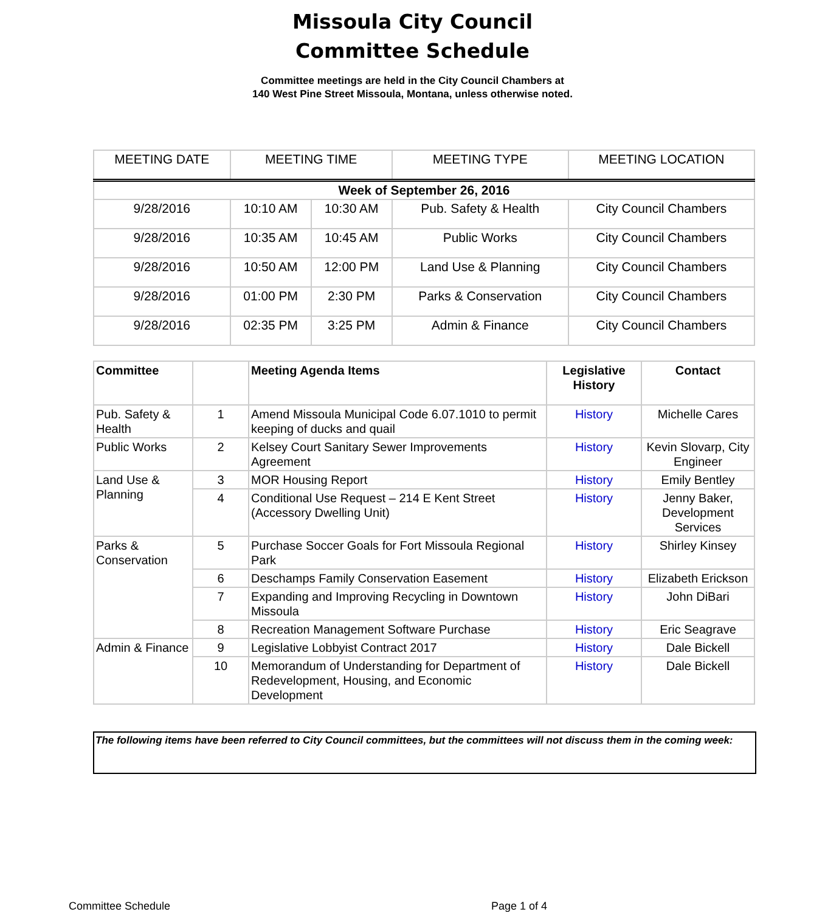Missoula City Council
Committee Schedule
Committee meetings are held in the City Council Chambers at
140 West Pine Street Missoula, Montana, unless otherwise noted.
| MEETING DATE | MEETING TIME | | MEETING TYPE | MEETING LOCATION |
| --- | --- | --- | --- | --- |
| Week of September 26, 2016 | | | | |
| 9/28/2016 | 10:10 AM | 10:30 AM | Pub. Safety & Health | City Council Chambers |
| 9/28/2016 | 10:35 AM | 10:45 AM | Public Works | City Council Chambers |
| 9/28/2016 | 10:50 AM | 12:00 PM | Land Use & Planning | City Council Chambers |
| 9/28/2016 | 01:00 PM | 2:30 PM | Parks & Conservation | City Council Chambers |
| 9/28/2016 | 02:35 PM | 3:25 PM | Admin & Finance | City Council Chambers |
| Committee | | Meeting Agenda Items | Legislative History | Contact |
| --- | --- | --- | --- | --- |
| Pub. Safety & Health | 1 | Amend Missoula Municipal Code 6.07.1010 to permit keeping of ducks and quail | History | Michelle Cares |
| Public Works | 2 | Kelsey Court Sanitary Sewer Improvements Agreement | History | Kevin Slovarp, City Engineer |
| Land Use & Planning | 3 | MOR Housing Report | History | Emily Bentley |
| | 4 | Conditional Use Request – 214 E Kent Street (Accessory Dwelling Unit) | History | Jenny Baker, Development Services |
| Parks & Conservation | 5 | Purchase Soccer Goals for Fort Missoula Regional Park | History | Shirley Kinsey |
| | 6 | Deschamps Family Conservation Easement | History | Elizabeth Erickson |
| | 7 | Expanding and Improving Recycling in Downtown Missoula | History | John DiBari |
| | 8 | Recreation Management Software Purchase | History | Eric Seagrave |
| Admin & Finance | 9 | Legislative Lobbyist Contract 2017 | History | Dale Bickell |
| | 10 | Memorandum of Understanding for Department of Redevelopment, Housing, and Economic Development | History | Dale Bickell |
The following items have been referred to City Council committees, but the committees will not discuss them in the coming week:
Committee Schedule Page 1 of 4